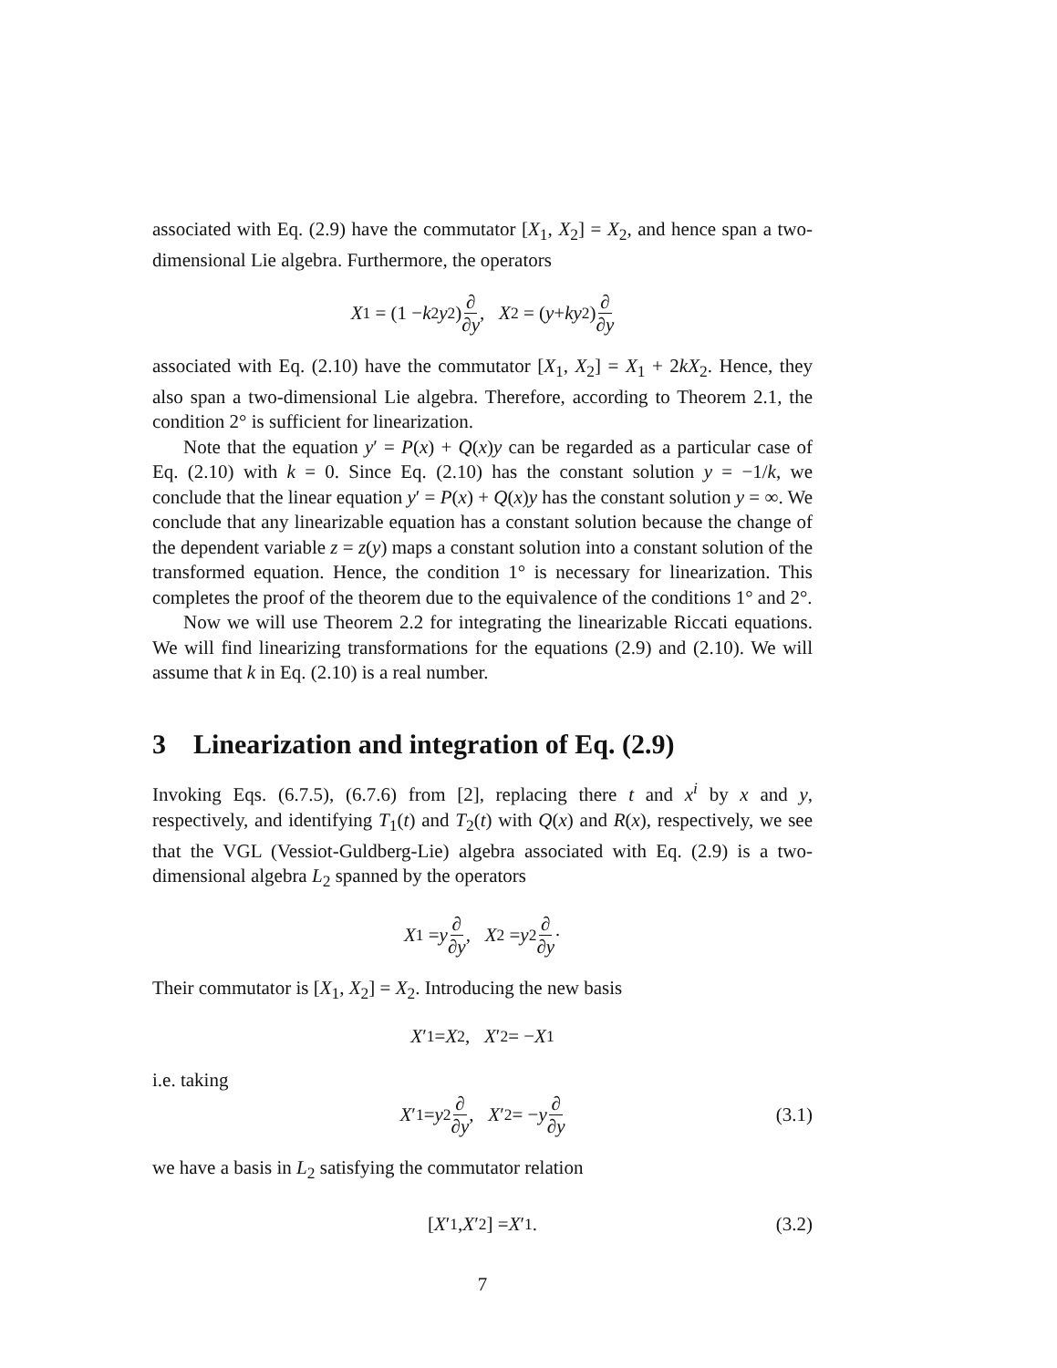associated with Eq. (2.9) have the commutator [X<sub>1</sub>, X<sub>2</sub>] = X<sub>2</sub>, and hence span a two-dimensional Lie algebra. Furthermore, the operators
X<sub>1</sub> = (1 − k<sup>2</sup> y<sup>2</sup>) ∂ ∂y, X<sub>2</sub> = (y + ky<sup>2</sup>) ∂ ∂y
associated with Eq. (2.10) have the commutator [X<sub>1</sub>, X<sub>2</sub>] = X<sub>1</sub> + 2kX<sub>2</sub>. Hence, they also span a two-dimensional Lie algebra. Therefore, according to Theorem 2.1, the condition 2° is sufficient for linearization.
Note that the equation y′ = P(x) + Q(x)y can be regarded as a particular case of Eq. (2.10) with k = 0. Since Eq. (2.10) has the constant solution y = −1/k, we conclude that the linear equation y′ = P(x) + Q(x)y has the constant solution y = ∞. We conclude that any linearizable equation has a constant solution because the change of the dependent variable z = z(y) maps a constant solution into a constant solution of the transformed equation. Hence, the condition 1° is necessary for linearization. This completes the proof of the theorem due to the equivalence of the conditions 1° and 2°.
Now we will use Theorem 2.2 for integrating the linearizable Riccati equations. We will find linearizing transformations for the equations (2.9) and (2.10). We will assume that k in Eq. (2.10) is a real number.
3 Linearization and integration of Eq. (2.9)
Invoking Eqs. (6.7.5), (6.7.6) from [2], replacing there t and x<sup>i</sup> by x and y, respectively, and identifying T<sub>1</sub>(t) and T<sub>2</sub>(t) with Q(x) and R(x), respectively, we see that the VGL (Vessiot-Guldberg-Lie) algebra associated with Eq. (2.9) is a two-dimensional algebra L<sub>2</sub> spanned by the operators
X<sub>1</sub> = y ∂ ∂y, X<sub>2</sub> = y<sup>2</sup> ∂ ∂y ·
Their commutator is [X<sub>1</sub>, X<sub>2</sub>] = X<sub>2</sub>. Introducing the new basis
X ′<sub>1</sub> = X<sub>2</sub>, X ′<sub>2</sub> = − X<sub>1</sub>
i.e. taking
X ′<sub>1</sub> = y<sup>2</sup> ∂ ∂y, X ′<sub>2</sub> = − y ∂ ∂y (3.1)
we have a basis in L<sub>2</sub> satisfying the commutator relation
[X ′<sub>1</sub>, X ′<sub>2</sub>] = X ′<sub>1</sub>. (3.2)
7